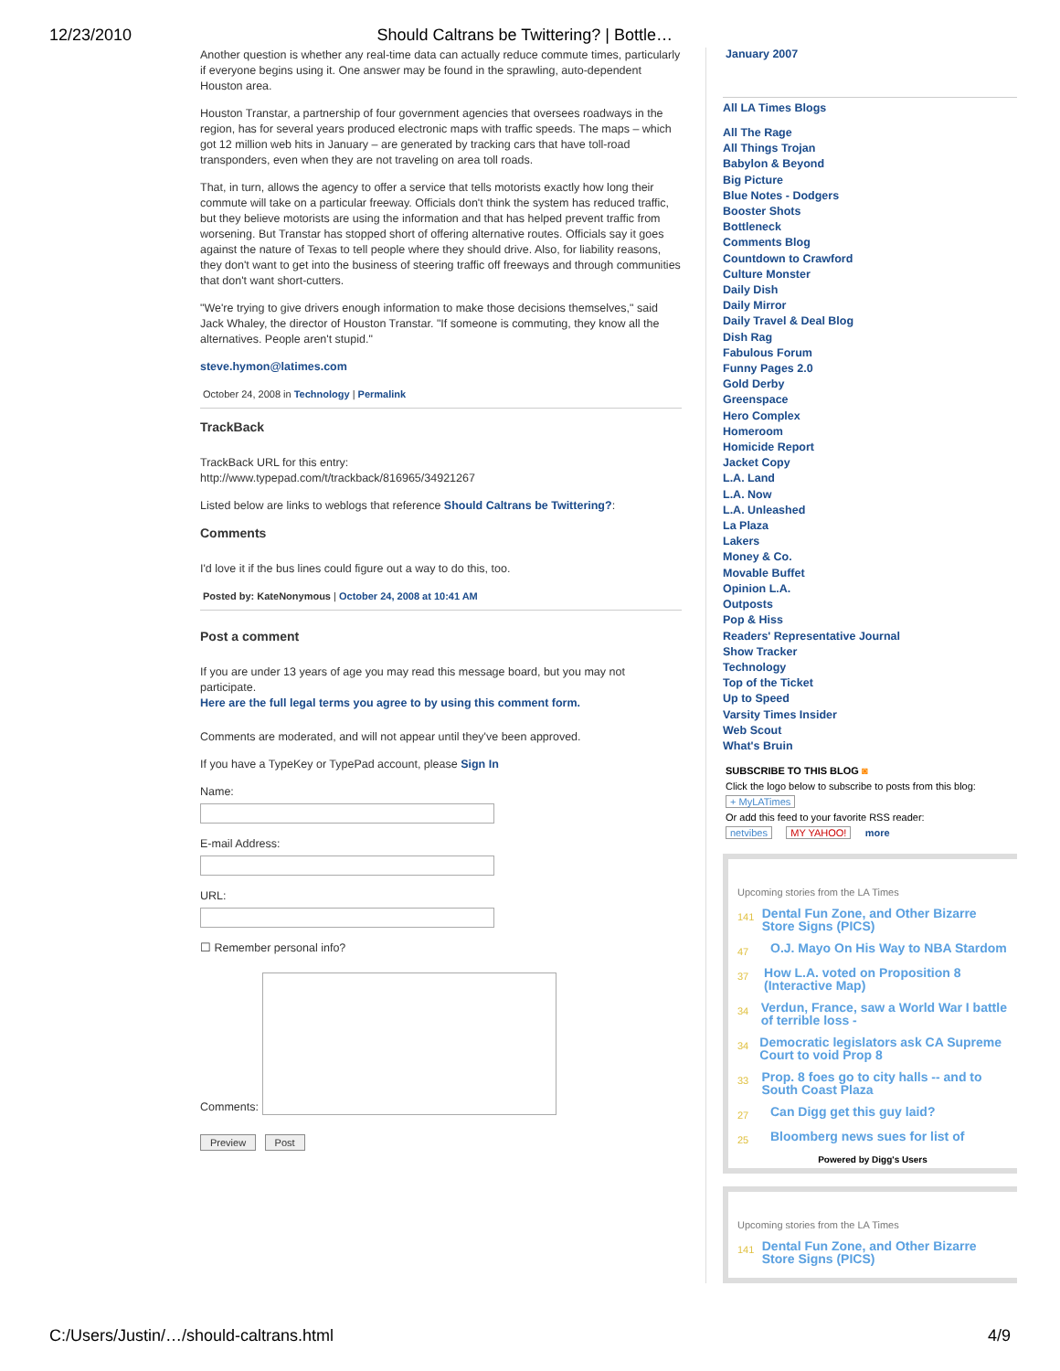12/23/2010 Should Caltrans be Twittering? | Bottle…
Another question is whether any real-time data can actually reduce commute times, particularly if everyone begins using it. One answer may be found in the sprawling, auto-dependent Houston area.
Houston Transtar, a partnership of four government agencies that oversees roadways in the region, has for several years produced electronic maps with traffic speeds. The maps – which got 12 million web hits in January – are generated by tracking cars that have toll-road transponders, even when they are not traveling on area toll roads.
That, in turn, allows the agency to offer a service that tells motorists exactly how long their commute will take on a particular freeway. Officials don't think the system has reduced traffic, but they believe motorists are using the information and that has helped prevent traffic from worsening. But Transtar has stopped short of offering alternative routes. Officials say it goes against the nature of Texas to tell people where they should drive. Also, for liability reasons, they don't want to get into the business of steering traffic off freeways and through communities that don't want short-cutters.
"We're trying to give drivers enough information to make those decisions themselves," said Jack Whaley, the director of Houston Transtar. "If someone is commuting, they know all the alternatives. People aren't stupid."
steve.hymon@latimes.com
October 24, 2008 in Technology | Permalink
TrackBack
TrackBack URL for this entry:
http://www.typepad.com/t/trackback/816965/34921267
Listed below are links to weblogs that reference Should Caltrans be Twittering?:
Comments
I'd love it if the bus lines could figure out a way to do this, too.
Posted by: KateNonymous | October 24, 2008 at 10:41 AM
Post a comment
If you are under 13 years of age you may read this message board, but you may not participate.
Here are the full legal terms you agree to by using this comment form.
Comments are moderated, and will not appear until they've been approved.
If you have a TypeKey or TypePad account, please Sign In
Name:
E-mail Address:
URL:
☐ Remember personal info?
Comments:
Preview Post
January 2007
All LA Times Blogs
All The Rage
All Things Trojan
Babylon & Beyond
Big Picture
Blue Notes - Dodgers
Booster Shots
Bottleneck
Comments Blog
Countdown to Crawford
Culture Monster
Daily Dish
Daily Mirror
Daily Travel & Deal Blog
Dish Rag
Fabulous Forum
Funny Pages 2.0
Gold Derby
Greenspace
Hero Complex
Homeroom
Homicide Report
Jacket Copy
L.A. Land
L.A. Now
L.A. Unleashed
La Plaza
Lakers
Money & Co.
Movable Buffet
Opinion L.A.
Outposts
Pop & Hiss
Readers' Representative Journal
Show Tracker
Technology
Top of the Ticket
Up to Speed
Varsity Times Insider
Web Scout
What's Bruin
SUBSCRIBE TO THIS BLOG ◙
Click the logo below to subscribe to posts from this blog:
+ MyLATimes
Or add this feed to your favorite RSS reader:
netvibes MY YAHOO! more
Upcoming stories from the LA Times
141 Dental Fun Zone, and Other Bizarre Store Signs (PICS)
47 O.J. Mayo On His Way to NBA Stardom
37 How L.A. voted on Proposition 8 (Interactive Map)
34 Verdun, France, saw a World War I battle of terrible loss -
34 Democratic legislators ask CA Supreme Court to void Prop 8
33 Prop. 8 foes go to city halls -- and to South Coast Plaza
27 Can Digg get this guy laid?
25 Bloomberg news sues for list of
Powered by Digg's Users
Upcoming stories from the LA Times
141 Dental Fun Zone, and Other Bizarre Store Signs (PICS)
C:/Users/Justin/…/should-caltrans.html 4/9